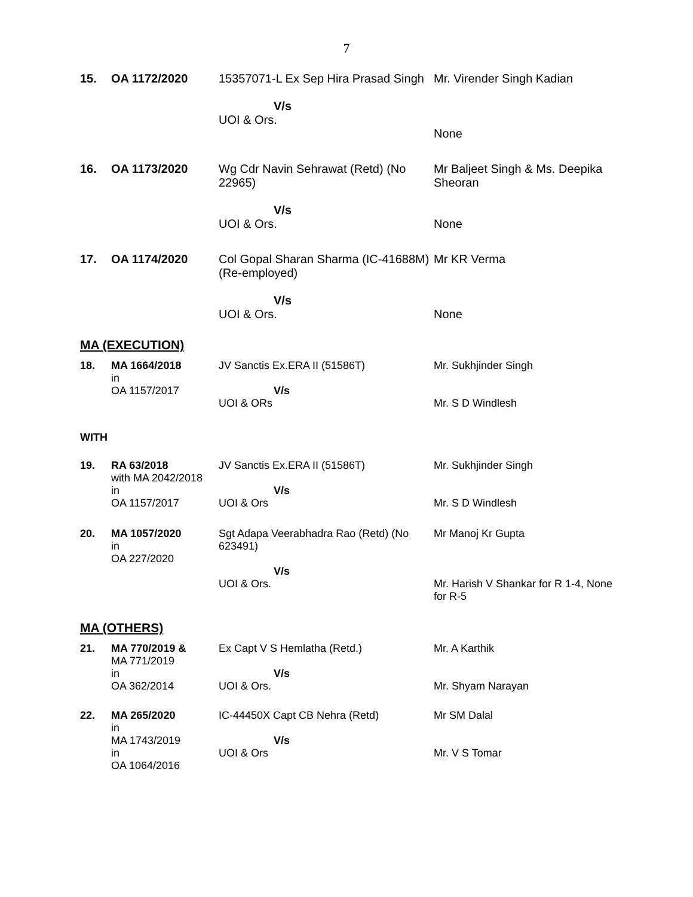7
| 15. | OA 1172/2020 | 15357071-L Ex Sep Hira Prasad Singh V/s UOI & Ors. | Mr. Virender Singh Kadian None |
| 16. | OA 1173/2020 | Wg Cdr Navin Sehrawat (Retd) (No 22965) V/s UOI & Ors. | Mr Baljeet Singh & Ms. Deepika Sheoran None |
| 17. | OA 1174/2020 | Col Gopal Sharan Sharma (IC-41688M)(Re-employed) V/s UOI & Ors. | Mr KR Verma None |
MA (EXECUTION)
| 18. | MA 1664/2018 in OA 1157/2017 | JV Sanctis Ex.ERA II (51586T) V/s UOI & ORs | Mr. Sukhjinder Singh Mr. S D Windlesh |
WITH
| 19. | RA 63/2018 with MA 2042/2018 in OA 1157/2017 | JV Sanctis Ex.ERA II (51586T) V/s UOI & Ors | Mr. Sukhjinder Singh Mr. S D Windlesh |
| 20. | MA 1057/2020 in OA 227/2020 | Sgt Adapa Veerabhadra Rao (Retd) (No 623491) V/s UOI & Ors. | Mr Manoj Kr Gupta Mr. Harish V Shankar for R 1-4, None for R-5 |
MA (OTHERS)
| 21. | MA 770/2019 & MA 771/2019 in OA 362/2014 | Ex Capt V S Hemlatha (Retd.) V/s UOI & Ors. | Mr. A Karthik Mr. Shyam Narayan |
| 22. | MA 265/2020 in MA 1743/2019 in OA 1064/2016 | IC-44450X Capt CB Nehra (Retd) V/s UOI & Ors | Mr SM Dalal Mr. V S Tomar |